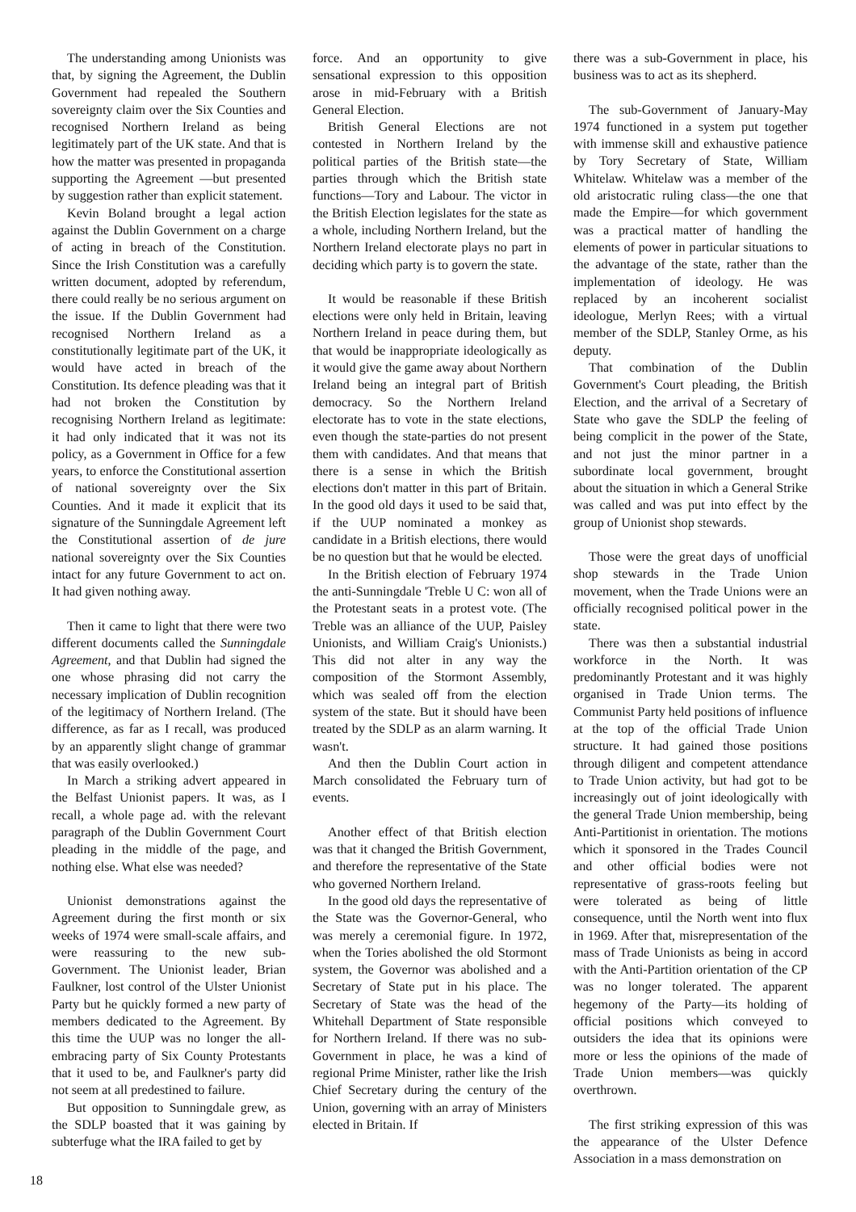The understanding among Unionists was that, by signing the Agreement, the Dublin Government had repealed the Southern sovereignty claim over the Six Counties and recognised Northern Ireland as being legitimately part of the UK state. And that is how the matter was presented in propaganda supporting the Agreement —but presented by suggestion rather than explicit statement.
Kevin Boland brought a legal action against the Dublin Government on a charge of acting in breach of the Constitution. Since the Irish Constitution was a carefully written document, adopted by referendum, there could really be no serious argument on the issue. If the Dublin Government had recognised Northern Ireland as a constitutionally legitimate part of the UK, it would have acted in breach of the Constitution. Its defence pleading was that it had not broken the Constitution by recognising Northern Ireland as legitimate: it had only indicated that it was not its policy, as a Government in Office for a few years, to enforce the Constitutional assertion of national sovereignty over the Six Counties. And it made it explicit that its signature of the Sunningdale Agreement left the Constitutional assertion of de jure national sovereignty over the Six Counties intact for any future Government to act on. It had given nothing away.
Then it came to light that there were two different documents called the Sunningdale Agreement, and that Dublin had signed the one whose phrasing did not carry the necessary implication of Dublin recognition of the legitimacy of Northern Ireland. (The difference, as far as I recall, was produced by an apparently slight change of grammar that was easily overlooked.)
In March a striking advert appeared in the Belfast Unionist papers. It was, as I recall, a whole page ad. with the relevant paragraph of the Dublin Government Court pleading in the middle of the page, and nothing else. What else was needed?
Unionist demonstrations against the Agreement during the first month or six weeks of 1974 were small-scale affairs, and were reassuring to the new sub-Government. The Unionist leader, Brian Faulkner, lost control of the Ulster Unionist Party but he quickly formed a new party of members dedicated to the Agreement. By this time the UUP was no longer the all-embracing party of Six County Protestants that it used to be, and Faulkner's party did not seem at all predestined to failure.
But opposition to Sunningdale grew, as the SDLP boasted that it was gaining by subterfuge what the IRA failed to get by
force. And an opportunity to give sensational expression to this opposition arose in mid-February with a British General Election.
British General Elections are not contested in Northern Ireland by the political parties of the British state—the parties through which the British state functions—Tory and Labour. The victor in the British Election legislates for the state as a whole, including Northern Ireland, but the Northern Ireland electorate plays no part in deciding which party is to govern the state.
It would be reasonable if these British elections were only held in Britain, leaving Northern Ireland in peace during them, but that would be inappropriate ideologically as it would give the game away about Northern Ireland being an integral part of British democracy. So the Northern Ireland electorate has to vote in the state elections, even though the state-parties do not present them with candidates. And that means that there is a sense in which the British elections don't matter in this part of Britain. In the good old days it used to be said that, if the UUP nominated a monkey as candidate in a British elections, there would be no question but that he would be elected.
In the British election of February 1974 the anti-Sunningdale 'Treble U C: won all of the Protestant seats in a protest vote. (The Treble was an alliance of the UUP, Paisley Unionists, and William Craig's Unionists.) This did not alter in any way the composition of the Stormont Assembly, which was sealed off from the election system of the state. But it should have been treated by the SDLP as an alarm warning. It wasn't.
And then the Dublin Court action in March consolidated the February turn of events.
Another effect of that British election was that it changed the British Government, and therefore the representative of the State who governed Northern Ireland.
In the good old days the representative of the State was the Governor-General, who was merely a ceremonial figure. In 1972, when the Tories abolished the old Stormont system, the Governor was abolished and a Secretary of State put in his place. The Secretary of State was the head of the Whitehall Department of State responsible for Northern Ireland. If there was no sub-Government in place, he was a kind of regional Prime Minister, rather like the Irish Chief Secretary during the century of the Union, governing with an array of Ministers elected in Britain. If
there was a sub-Government in place, his business was to act as its shepherd.
The sub-Government of January-May 1974 functioned in a system put together with immense skill and exhaustive patience by Tory Secretary of State, William Whitelaw. Whitelaw was a member of the old aristocratic ruling class—the one that made the Empire—for which government was a practical matter of handling the elements of power in particular situations to the advantage of the state, rather than the implementation of ideology. He was replaced by an incoherent socialist ideologue, Merlyn Rees; with a virtual member of the SDLP, Stanley Orme, as his deputy.
That combination of the Dublin Government's Court pleading, the British Election, and the arrival of a Secretary of State who gave the SDLP the feeling of being complicit in the power of the State, and not just the minor partner in a subordinate local government, brought about the situation in which a General Strike was called and was put into effect by the group of Unionist shop stewards.
Those were the great days of unofficial shop stewards in the Trade Union movement, when the Trade Unions were an officially recognised political power in the state.
There was then a substantial industrial workforce in the North. It was predominantly Protestant and it was highly organised in Trade Union terms. The Communist Party held positions of influence at the top of the official Trade Union structure. It had gained those positions through diligent and competent attendance to Trade Union activity, but had got to be increasingly out of joint ideologically with the general Trade Union membership, being Anti-Partitionist in orientation. The motions which it sponsored in the Trades Council and other official bodies were not representative of grass-roots feeling but were tolerated as being of little consequence, until the North went into flux in 1969. After that, misrepresentation of the mass of Trade Unionists as being in accord with the Anti-Partition orientation of the CP was no longer tolerated. The apparent hegemony of the Party—its holding of official positions which conveyed to outsiders the idea that its opinions were more or less the opinions of the made of Trade Union members—was quickly overthrown.
The first striking expression of this was the appearance of the Ulster Defence Association in a mass demonstration on
18